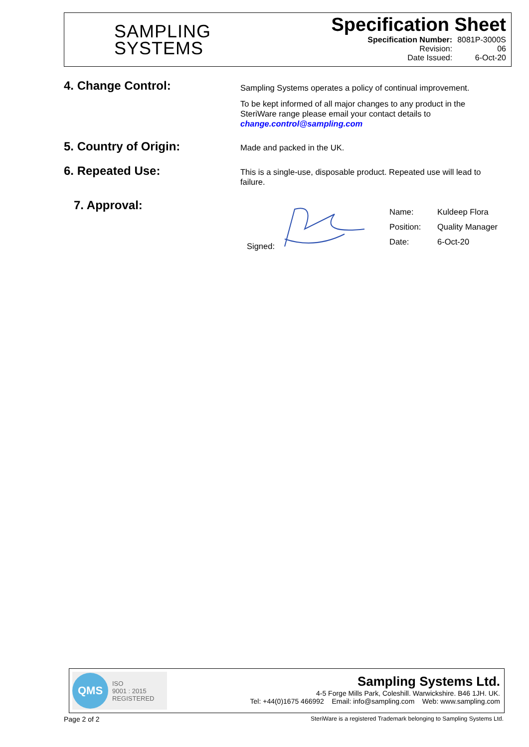SAMPLING
SYSTEMS
Specification Sheet
| Specification Number: | 8081P-3000S |
| Revision: | 06 |
| Date Issued: | 6-Oct-20 |
4. Change Control:
Sampling Systems operates a policy of continual improvement.
To be kept informed of all major changes to any product in the SteriWare range please email your contact details to change.control@sampling.com
5. Country of Origin:
Made and packed in the UK.
6. Repeated Use:
This is a single-use, disposable product. Repeated use will lead to failure.
7. Approval:
Signed:
| Name: | Kuldeep Flora |
| Position: | Quality Manager |
| Date: | 6-Oct-20 |
QMS
ISO
9001 : 2015
REGISTERED
Sampling Systems Ltd.
4-5 Forge Mills Park, Coleshill. Warwickshire. B46 1JH. UK.
Tel: +44(0)1675 466992 Email: info@sampling.com Web: www.sampling.com
Page 2 of 2 SteriWare is a registered Trademark belonging to Sampling Systems Ltd.